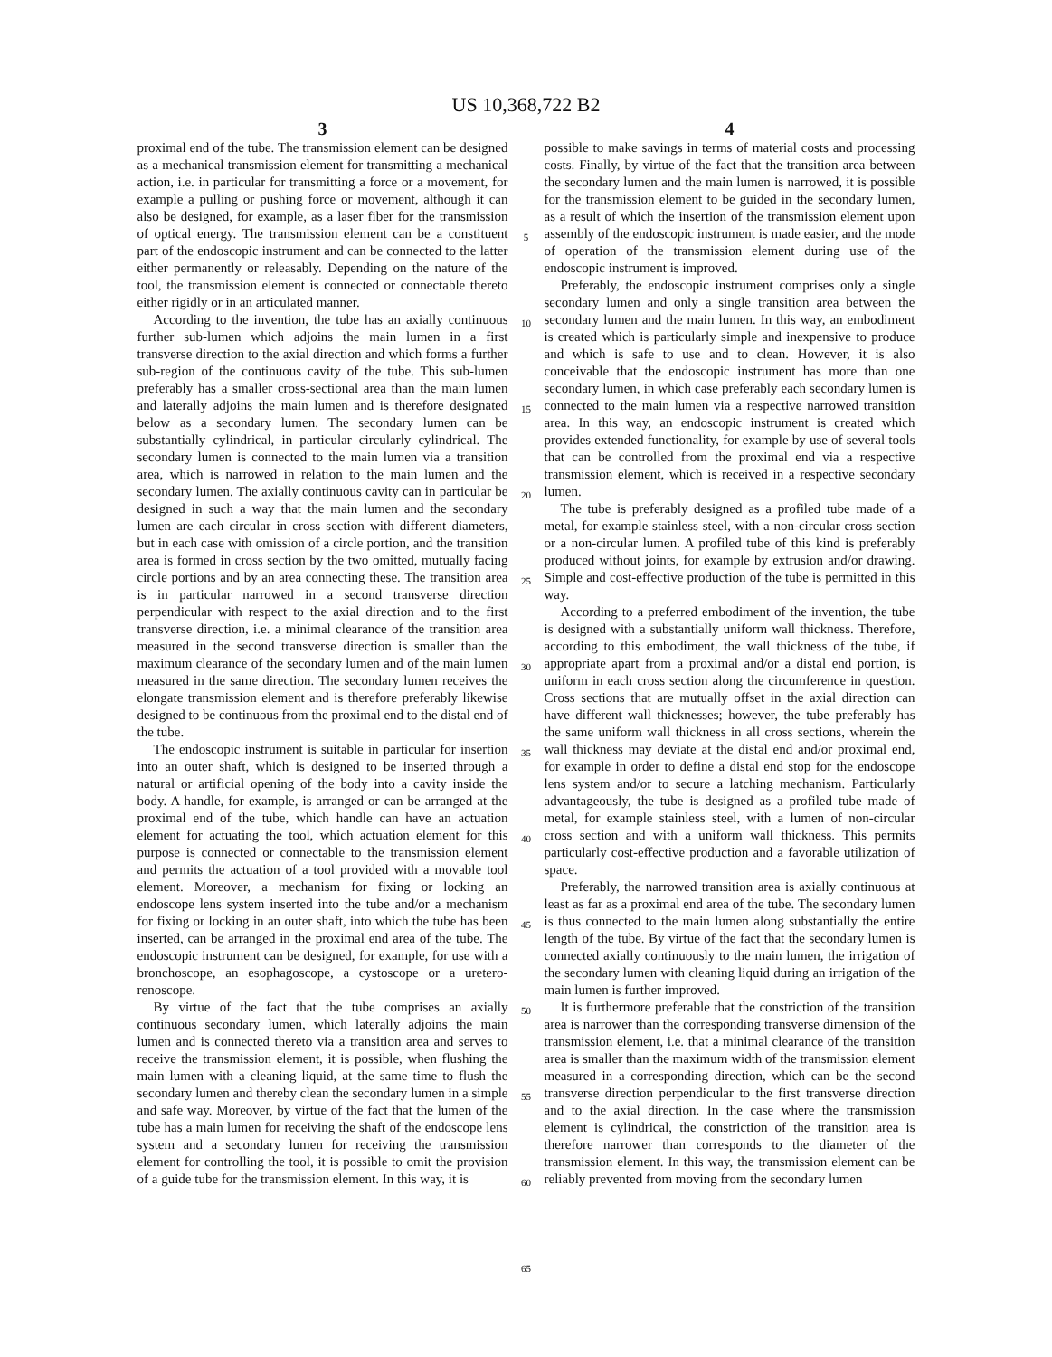US 10,368,722 B2
3
proximal end of the tube. The transmission element can be designed as a mechanical transmission element for transmitting a mechanical action, i.e. in particular for transmitting a force or a movement, for example a pulling or pushing force or movement, although it can also be designed, for example, as a laser fiber for the transmission of optical energy. The transmission element can be a constituent part of the endoscopic instrument and can be connected to the latter either permanently or releasably. Depending on the nature of the tool, the transmission element is connected or connectable thereto either rigidly or in an articulated manner.
According to the invention, the tube has an axially continuous further sub-lumen which adjoins the main lumen in a first transverse direction to the axial direction and which forms a further sub-region of the continuous cavity of the tube. This sub-lumen preferably has a smaller cross-sectional area than the main lumen and laterally adjoins the main lumen and is therefore designated below as a secondary lumen. The secondary lumen can be substantially cylindrical, in particular circularly cylindrical. The secondary lumen is connected to the main lumen via a transition area, which is narrowed in relation to the main lumen and the secondary lumen. The axially continuous cavity can in particular be designed in such a way that the main lumen and the secondary lumen are each circular in cross section with different diameters, but in each case with omission of a circle portion, and the transition area is formed in cross section by the two omitted, mutually facing circle portions and by an area connecting these. The transition area is in particular narrowed in a second transverse direction perpendicular with respect to the axial direction and to the first transverse direction, i.e. a minimal clearance of the transition area measured in the second transverse direction is smaller than the maximum clearance of the secondary lumen and of the main lumen measured in the same direction. The secondary lumen receives the elongate transmission element and is therefore preferably likewise designed to be continuous from the proximal end to the distal end of the tube.
The endoscopic instrument is suitable in particular for insertion into an outer shaft, which is designed to be inserted through a natural or artificial opening of the body into a cavity inside the body. A handle, for example, is arranged or can be arranged at the proximal end of the tube, which handle can have an actuation element for actuating the tool, which actuation element for this purpose is connected or connectable to the transmission element and permits the actuation of a tool provided with a movable tool element. Moreover, a mechanism for fixing or locking an endoscope lens system inserted into the tube and/or a mechanism for fixing or locking in an outer shaft, into which the tube has been inserted, can be arranged in the proximal end area of the tube. The endoscopic instrument can be designed, for example, for use with a bronchoscope, an esophagoscope, a cystoscope or a uretero-renoscope.
By virtue of the fact that the tube comprises an axially continuous secondary lumen, which laterally adjoins the main lumen and is connected thereto via a transition area and serves to receive the transmission element, it is possible, when flushing the main lumen with a cleaning liquid, at the same time to flush the secondary lumen and thereby clean the secondary lumen in a simple and safe way. Moreover, by virtue of the fact that the lumen of the tube has a main lumen for receiving the shaft of the endoscope lens system and a secondary lumen for receiving the transmission element for controlling the tool, it is possible to omit the provision of a guide tube for the transmission element. In this way, it is
5
10
15
20
25
30
35
40
45
50
55
60
65
4
possible to make savings in terms of material costs and processing costs. Finally, by virtue of the fact that the transition area between the secondary lumen and the main lumen is narrowed, it is possible for the transmission element to be guided in the secondary lumen, as a result of which the insertion of the transmission element upon assembly of the endoscopic instrument is made easier, and the mode of operation of the transmission element during use of the endoscopic instrument is improved.
Preferably, the endoscopic instrument comprises only a single secondary lumen and only a single transition area between the secondary lumen and the main lumen. In this way, an embodiment is created which is particularly simple and inexpensive to produce and which is safe to use and to clean. However, it is also conceivable that the endoscopic instrument has more than one secondary lumen, in which case preferably each secondary lumen is connected to the main lumen via a respective narrowed transition area. In this way, an endoscopic instrument is created which provides extended functionality, for example by use of several tools that can be controlled from the proximal end via a respective transmission element, which is received in a respective secondary lumen.
The tube is preferably designed as a profiled tube made of a metal, for example stainless steel, with a non-circular cross section or a non-circular lumen. A profiled tube of this kind is preferably produced without joints, for example by extrusion and/or drawing. Simple and cost-effective production of the tube is permitted in this way.
According to a preferred embodiment of the invention, the tube is designed with a substantially uniform wall thickness. Therefore, according to this embodiment, the wall thickness of the tube, if appropriate apart from a proximal and/or a distal end portion, is uniform in each cross section along the circumference in question. Cross sections that are mutually offset in the axial direction can have different wall thicknesses; however, the tube preferably has the same uniform wall thickness in all cross sections, wherein the wall thickness may deviate at the distal end and/or proximal end, for example in order to define a distal end stop for the endoscope lens system and/or to secure a latching mechanism. Particularly advantageously, the tube is designed as a profiled tube made of metal, for example stainless steel, with a lumen of non-circular cross section and with a uniform wall thickness. This permits particularly cost-effective production and a favorable utilization of space.
Preferably, the narrowed transition area is axially continuous at least as far as a proximal end area of the tube. The secondary lumen is thus connected to the main lumen along substantially the entire length of the tube. By virtue of the fact that the secondary lumen is connected axially continuously to the main lumen, the irrigation of the secondary lumen with cleaning liquid during an irrigation of the main lumen is further improved.
It is furthermore preferable that the constriction of the transition area is narrower than the corresponding transverse dimension of the transmission element, i.e. that a minimal clearance of the transition area is smaller than the maximum width of the transmission element measured in a corresponding direction, which can be the second transverse direction perpendicular to the first transverse direction and to the axial direction. In the case where the transmission element is cylindrical, the constriction of the transition area is therefore narrower than corresponds to the diameter of the transmission element. In this way, the transmission element can be reliably prevented from moving from the secondary lumen